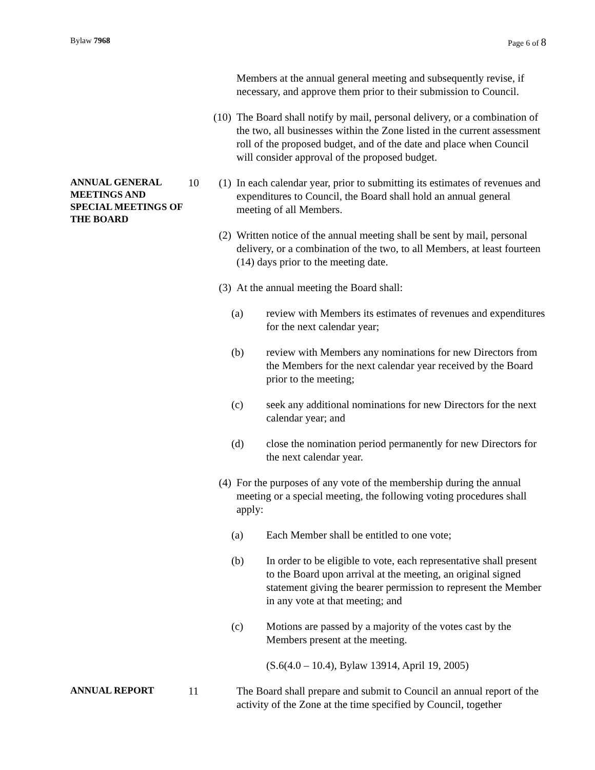Bylaw 7968 Page 6 of 8
Members at the annual general meeting and subsequently revise, if necessary, and approve them prior to their submission to Council.
(10) The Board shall notify by mail, personal delivery, or a combination of the two, all businesses within the Zone listed in the current assessment roll of the proposed budget, and of the date and place when Council will consider approval of the proposed budget.
ANNUAL GENERAL MEETINGS AND SPECIAL MEETINGS OF THE BOARD
10 (1) In each calendar year, prior to submitting its estimates of revenues and expenditures to Council, the Board shall hold an annual general meeting of all Members.
(2) Written notice of the annual meeting shall be sent by mail, personal delivery, or a combination of the two, to all Members, at least fourteen (14) days prior to the meeting date.
(3) At the annual meeting the Board shall:
(a) review with Members its estimates of revenues and expenditures for the next calendar year;
(b) review with Members any nominations for new Directors from the Members for the next calendar year received by the Board prior to the meeting;
(c) seek any additional nominations for new Directors for the next calendar year; and
(d) close the nomination period permanently for new Directors for the next calendar year.
(4) For the purposes of any vote of the membership during the annual meeting or a special meeting, the following voting procedures shall apply:
(a) Each Member shall be entitled to one vote;
(b) In order to be eligible to vote, each representative shall present to the Board upon arrival at the meeting, an original signed statement giving the bearer permission to represent the Member in any vote at that meeting; and
(c) Motions are passed by a majority of the votes cast by the Members present at the meeting.
(S.6(4.0 – 10.4), Bylaw 13914, April 19, 2005)
ANNUAL REPORT
11 The Board shall prepare and submit to Council an annual report of the activity of the Zone at the time specified by Council, together